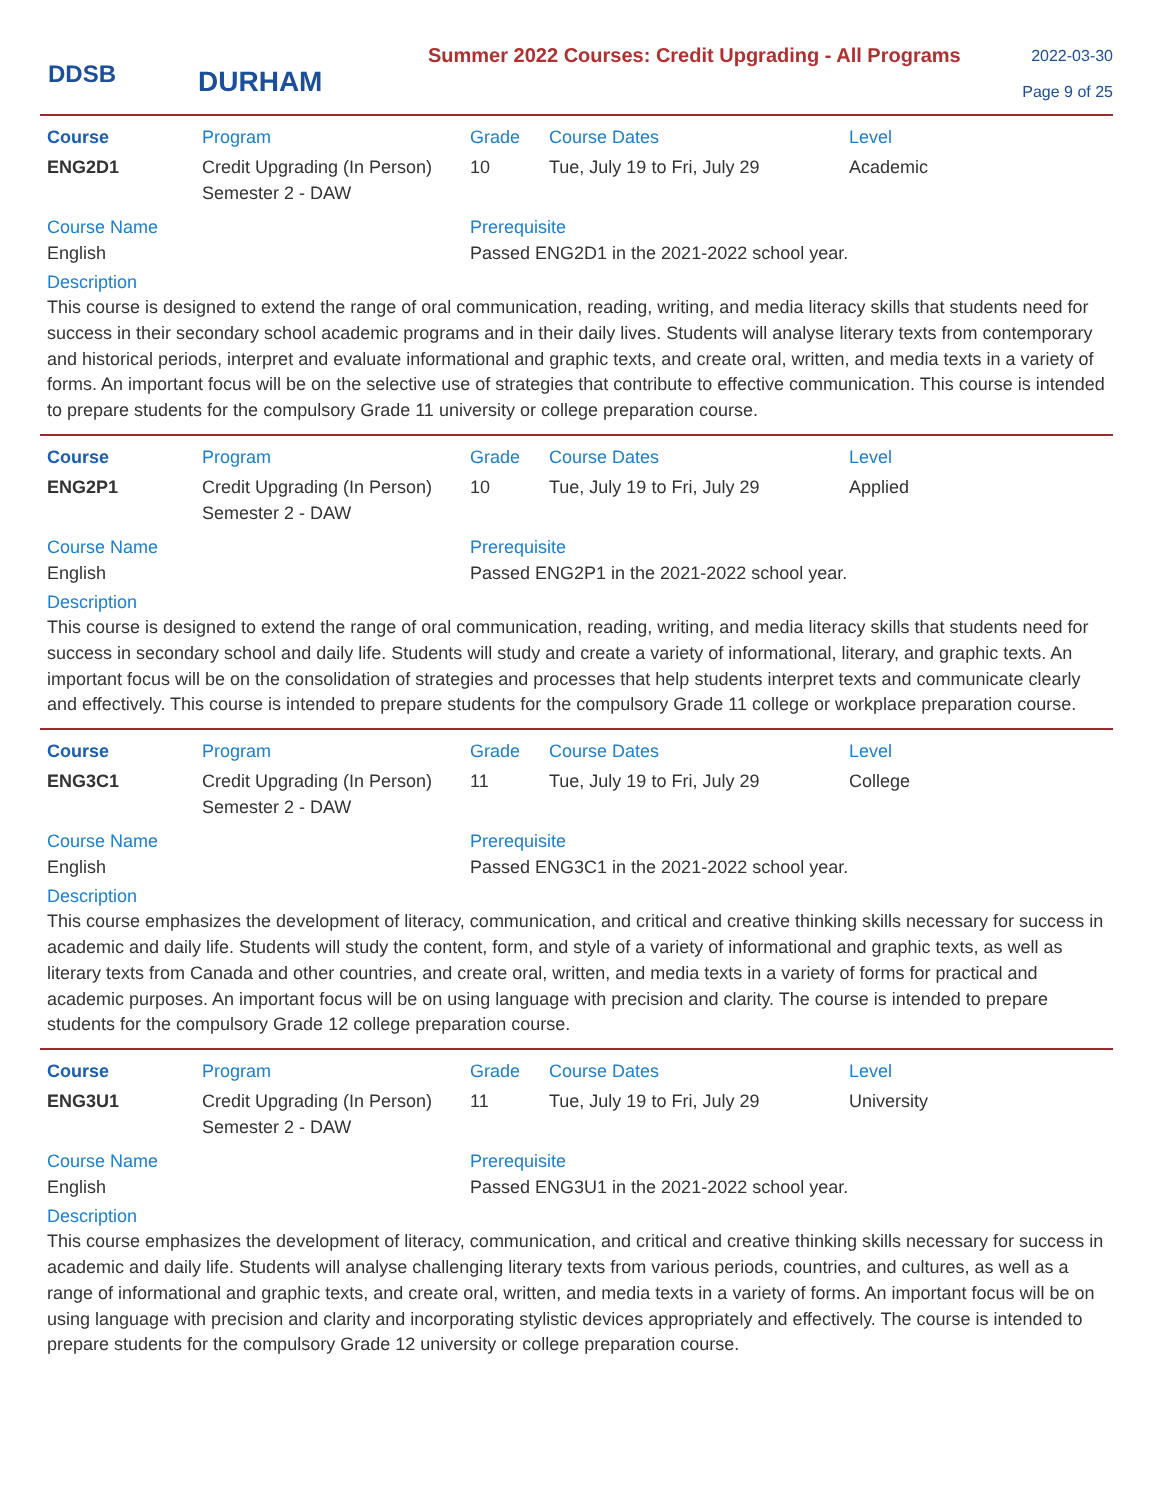DDSB
DURHAM
Summer 2022 Courses: Credit Upgrading - All Programs
2022-03-30
Page 9 of 25
Course Program Grade Course Dates Level
ENG2D1 Credit Upgrading (In Person) Semester 2 - DAW
10 Tue, July 19 to Fri, July 29
Academic
Course Name Prerequisite
English Passed ENG2D1 in the 2021-2022 school year.
Description
This course is designed to extend the range of oral communication, reading, writing, and media literacy skills that students need for success in their secondary school academic programs and in their daily lives. Students will analyse literary texts from contemporary and historical periods, interpret and evaluate informational and graphic texts, and create oral, written, and media texts in a variety of forms. An important focus will be on the selective use of strategies that contribute to effective communication. This course is intended to prepare students for the compulsory Grade 11 university or college preparation course.
Course Program Grade Course Dates Level
ENG2P1 Credit Upgrading (In Person) Semester 2 - DAW
10 Tue, July 19 to Fri, July 29
Applied
Course Name Prerequisite
English Passed ENG2P1 in the 2021-2022 school year.
Description
This course is designed to extend the range of oral communication, reading, writing, and media literacy skills that students need for success in secondary school and daily life. Students will study and create a variety of informational, literary, and graphic texts. An important focus will be on the consolidation of strategies and processes that help students interpret texts and communicate clearly and effectively. This course is intended to prepare students for the compulsory Grade 11 college or workplace preparation course.
Course Program Grade Course Dates Level
ENG3C1 Credit Upgrading (In Person) Semester 2 - DAW
11 Tue, July 19 to Fri, July 29
College
Course Name Prerequisite
English Passed ENG3C1 in the 2021-2022 school year.
Description
This course emphasizes the development of literacy, communication, and critical and creative thinking skills necessary for success in academic and daily life. Students will study the content, form, and style of a variety of informational and graphic texts, as well as literary texts from Canada and other countries, and create oral, written, and media texts in a variety of forms for practical and academic purposes. An important focus will be on using language with precision and clarity. The course is intended to prepare students for the compulsory Grade 12 college preparation course.
Course Program Grade Course Dates Level
ENG3U1 Credit Upgrading (In Person) Semester 2 - DAW
11 Tue, July 19 to Fri, July 29
University
Course Name Prerequisite
English Passed ENG3U1 in the 2021-2022 school year.
Description
This course emphasizes the development of literacy, communication, and critical and creative thinking skills necessary for success in academic and daily life. Students will analyse challenging literary texts from various periods, countries, and cultures, as well as a range of informational and graphic texts, and create oral, written, and media texts in a variety of forms. An important focus will be on using language with precision and clarity and incorporating stylistic devices appropriately and effectively. The course is intended to prepare students for the compulsory Grade 12 university or college preparation course.